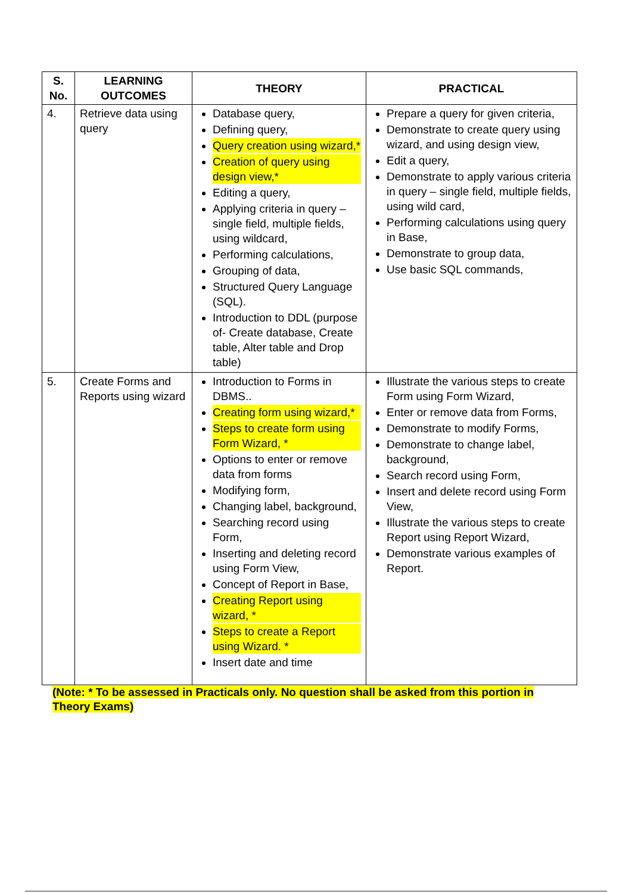| S. No. | LEARNING OUTCOMES | THEORY | PRACTICAL |
| --- | --- | --- | --- |
| 4. | Retrieve data using query | Database query, Defining query, Query creation using wizard,* Creation of query using design view,* Editing a query, Applying criteria in query – single field, multiple fields, using wildcard, Performing calculations, Grouping of data, Structured Query Language (SQL). Introduction to DDL (purpose of- Create database, Create table, Alter table and Drop table) | Prepare a query for given criteria, Demonstrate to create query using wizard, and using design view, Edit a query, Demonstrate to apply various criteria in query – single field, multiple fields, using wild card, Performing calculations using query in Base, Demonstrate to group data, Use basic SQL commands, |
| 5. | Create Forms and Reports using wizard | Introduction to Forms in DBMS.. Creating form using wizard,* Steps to create form using Form Wizard, * Options to enter or remove data from forms Modifying form, Changing label, background, Searching record using Form, Inserting and deleting record using Form View, Concept of Report in Base, Creating Report using wizard, * Steps to create a Report using Wizard. * Insert date and time | Illustrate the various steps to create Form using Form Wizard, Enter or remove data from Forms, Demonstrate to modify Forms, Demonstrate to change label, background, Search record using Form, Insert and delete record using Form View, Illustrate the various steps to create Report using Report Wizard, Demonstrate various examples of Report. |
(Note: * To be assessed in Practicals only. No question shall be asked from this portion in Theory Exams)